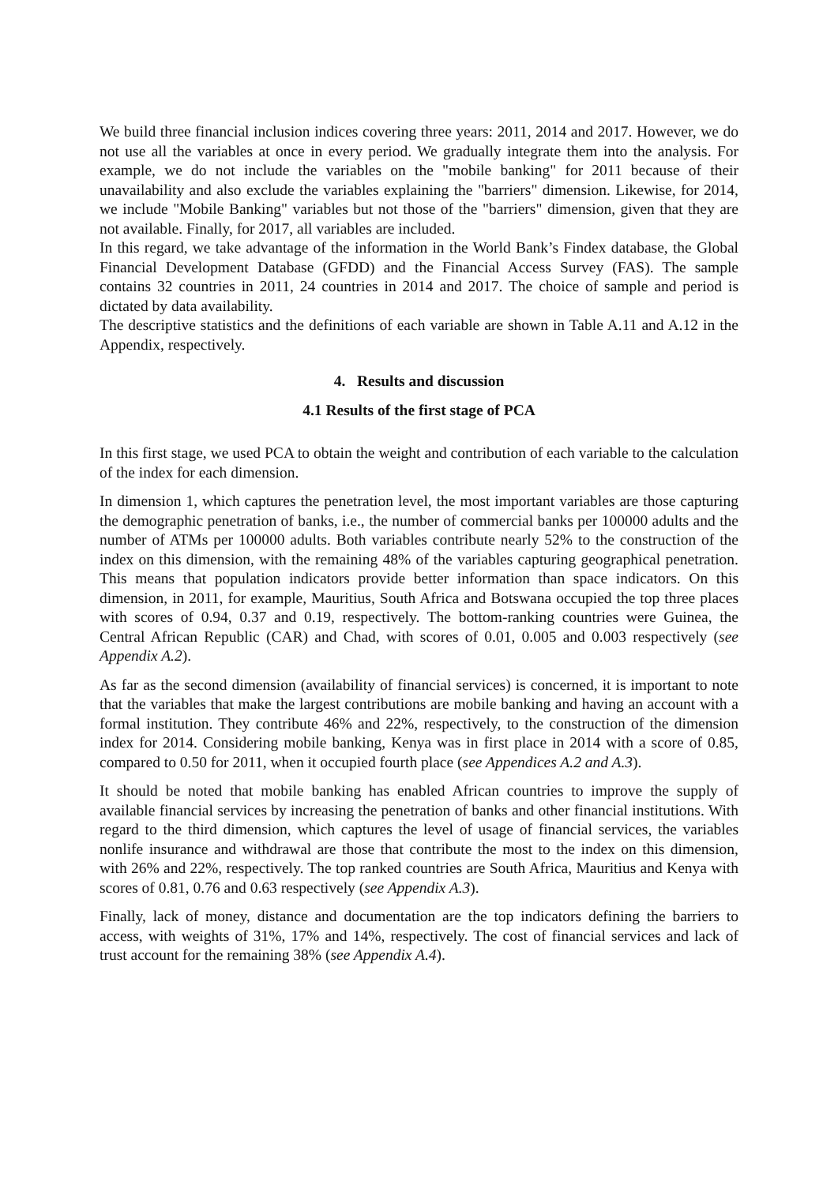We build three financial inclusion indices covering three years: 2011, 2014 and 2017. However, we do not use all the variables at once in every period. We gradually integrate them into the analysis. For example, we do not include the variables on the "mobile banking" for 2011 because of their unavailability and also exclude the variables explaining the "barriers" dimension. Likewise, for 2014, we include "Mobile Banking" variables but not those of the "barriers" dimension, given that they are not available. Finally, for 2017, all variables are included.
In this regard, we take advantage of the information in the World Bank’s Findex database, the Global Financial Development Database (GFDD) and the Financial Access Survey (FAS). The sample contains 32 countries in 2011, 24 countries in 2014 and 2017. The choice of sample and period is dictated by data availability.
The descriptive statistics and the definitions of each variable are shown in Table A.11 and A.12 in the Appendix, respectively.
4. Results and discussion
4.1 Results of the first stage of PCA
In this first stage, we used PCA to obtain the weight and contribution of each variable to the calculation of the index for each dimension.
In dimension 1, which captures the penetration level, the most important variables are those capturing the demographic penetration of banks, i.e., the number of commercial banks per 100000 adults and the number of ATMs per 100000 adults. Both variables contribute nearly 52% to the construction of the index on this dimension, with the remaining 48% of the variables capturing geographical penetration. This means that population indicators provide better information than space indicators. On this dimension, in 2011, for example, Mauritius, South Africa and Botswana occupied the top three places with scores of 0.94, 0.37 and 0.19, respectively. The bottom-ranking countries were Guinea, the Central African Republic (CAR) and Chad, with scores of 0.01, 0.005 and 0.003 respectively (see Appendix A.2).
As far as the second dimension (availability of financial services) is concerned, it is important to note that the variables that make the largest contributions are mobile banking and having an account with a formal institution. They contribute 46% and 22%, respectively, to the construction of the dimension index for 2014. Considering mobile banking, Kenya was in first place in 2014 with a score of 0.85, compared to 0.50 for 2011, when it occupied fourth place (see Appendices A.2 and A.3).
It should be noted that mobile banking has enabled African countries to improve the supply of available financial services by increasing the penetration of banks and other financial institutions. With regard to the third dimension, which captures the level of usage of financial services, the variables nonlife insurance and withdrawal are those that contribute the most to the index on this dimension, with 26% and 22%, respectively. The top ranked countries are South Africa, Mauritius and Kenya with scores of 0.81, 0.76 and 0.63 respectively (see Appendix A.3).
Finally, lack of money, distance and documentation are the top indicators defining the barriers to access, with weights of 31%, 17% and 14%, respectively. The cost of financial services and lack of trust account for the remaining 38% (see Appendix A.4).